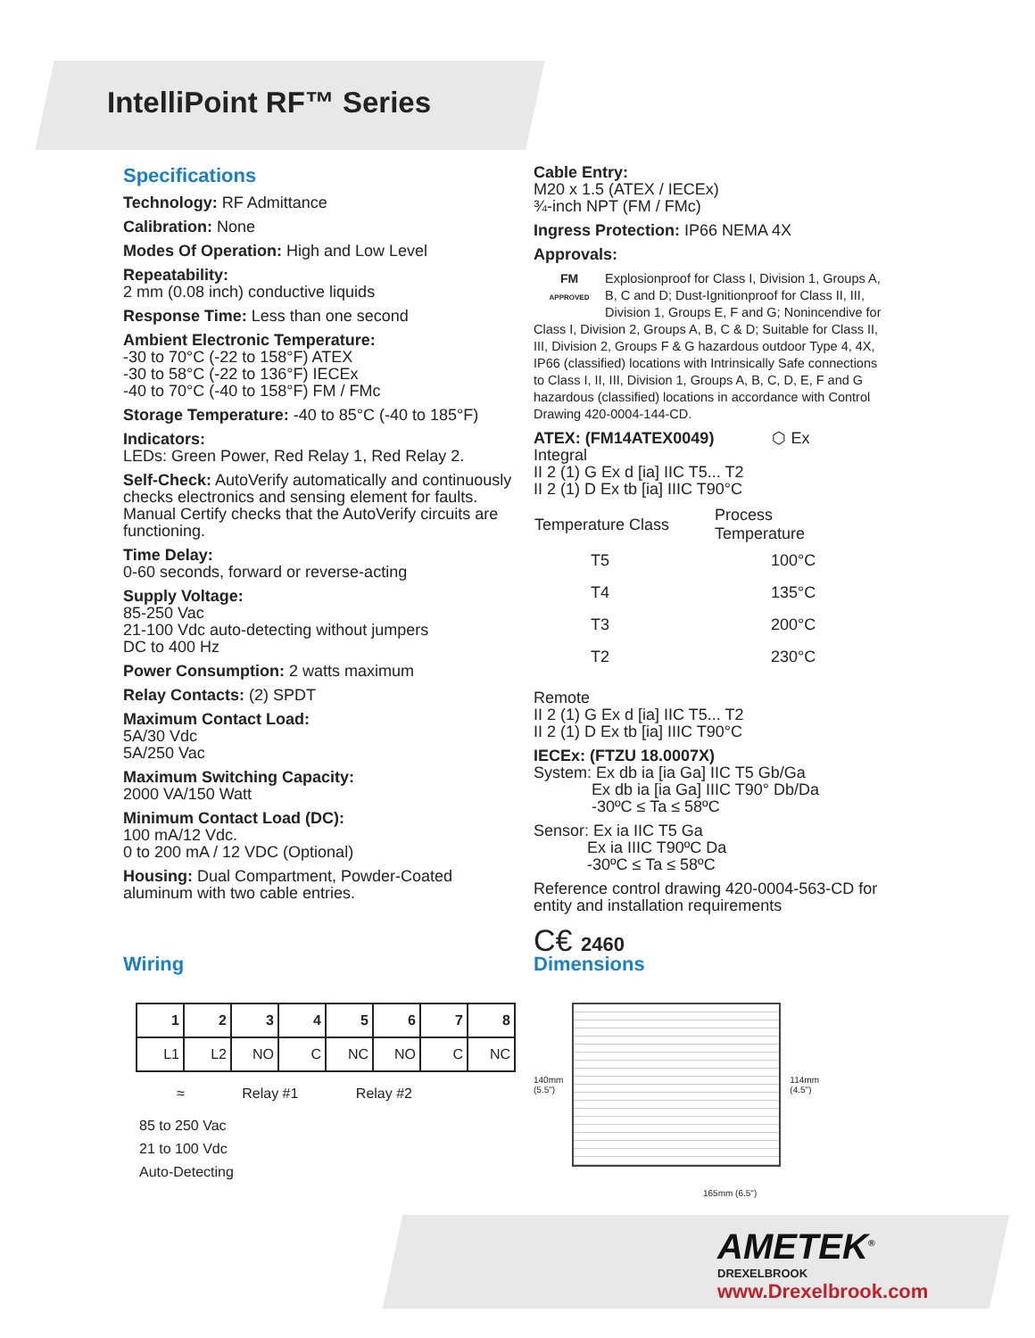IntelliPoint RF™ Series
Specifications
Technology: RF Admittance
Calibration: None
Modes Of Operation: High and Low Level
Repeatability:
2 mm (0.08 inch) conductive liquids
Response Time: Less than one second
Ambient Electronic Temperature:
-30 to 70°C (-22 to 158°F) ATEX
-30 to 58°C (-22 to 136°F) IECEx
-40 to 70°C (-40 to 158°F) FM / FMc
Storage Temperature: -40 to 85°C (-40 to 185°F)
Indicators:
LEDs: Green Power, Red Relay 1, Red Relay 2.
Self-Check: AutoVerify automatically and continuously checks electronics and sensing element for faults. Manual Certify checks that the AutoVerify circuits are functioning.
Time Delay:
0-60 seconds, forward or reverse-acting
Supply Voltage:
85-250 Vac
21-100 Vdc auto-detecting without jumpers
DC to 400 Hz
Power Consumption: 2 watts maximum
Relay Contacts: (2) SPDT
Maximum Contact Load:
5A/30 Vdc
5A/250 Vac
Maximum Switching Capacity:
2000 VA/150 Watt
Minimum Contact Load (DC):
100 mA/12 Vdc.
0 to 200 mA / 12 VDC (Optional)
Housing: Dual Compartment, Powder-Coated aluminum with two cable entries.
Cable Entry:
M20 x 1.5 (ATEX / IECEx)
¾-inch NPT (FM / FMc)
Ingress Protection: IP66 NEMA 4X
Approvals:
FM
APPROVED Explosionproof for Class I, Division 1, Groups A, B, C and D; Dust-Ignitionproof for Class II, III, Division 1, Groups E, F and G; Nonincendive for Class I, Division 2, Groups A, B, C & D; Suitable for Class II, III, Division 2, Groups F & G hazardous outdoor Type 4, 4X, IP66 (classified) locations with Intrinsically Safe connections to Class I, II, III, Division 1, Groups A, B, C, D, E, F and G hazardous (classified) locations in accordance with Control Drawing 420-0004-144-CD.
ATEX: (FM14ATEX0049) ⬡ Ex
Integral
II 2 (1) G Ex d [ia] IIC T5... T2
II 2 (1) D Ex tb [ia] IIIC T90°C
| Temperature Class | Process Temperature |
| --- | --- |
| T5 | 100°C |
| T4 | 135°C |
| T3 | 200°C |
| T2 | 230°C |
Remote
II 2 (1) G Ex d [ia] IIC T5... T2
II 2 (1) D Ex tb [ia] IIIC T90°C
IECEx: (FTZU 18.0007X)
System: Ex db ia [ia Ga] IIC T5 Gb/Ga
Ex db ia [ia Ga] IIIC T90° Db/Da
-30ºC ≤ Ta ≤ 58ºC
Sensor: Ex ia IIC T5 Ga
Ex ia IIIC T90ºC Da
-30ºC ≤ Ta ≤ 58ºC
Reference control drawing 420-0004-563-CD for entity and installation requirements
C€ 2460
Wiring
| 1 | 2 | 3 | 4 | 5 | 6 | 7 | 8 |
| L1 | L2 | NO | C | NC | NO | C | NC |
≈ Relay #1 Relay #2
85 to 250 Vac
21 to 100 Vdc
Auto-Detecting
Dimensions
140mm
(5.5")
114mm
(4.5")
165mm (6.5")
AMETEK<sup>®</sup>
DREXELBROOK
www.Drexelbrook.com